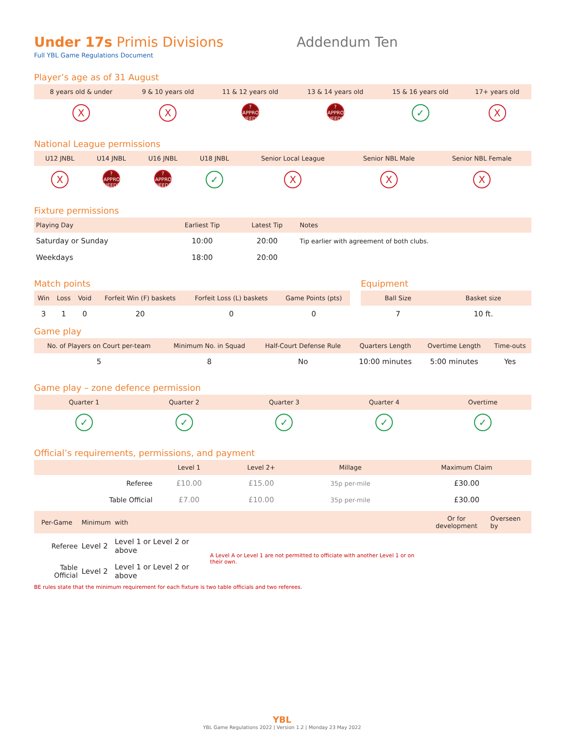Under 17s Primis Divisions Addendum Ten
Full YBL Game Regulations Document
Player’s age as of 31 August
| 8 years old & under | 9 & 10 years old | 11 & 12 years old | 13 & 14 years old | 15 & 16 years old | 17+ years old |
| --- | --- | --- | --- | --- | --- |
| X | X | ? APPROVAL NEEDED | ? APPROVAL NEEDED | ✓ | X |
National League permissions
| U12 JNBL | U14 JNBL | U16 JNBL | U18 JNBL | Senior Local League | Senior NBL Male | Senior NBL Female |
| --- | --- | --- | --- | --- | --- | --- |
| X | ? APPROVAL NEEDED | ? APPROVAL NEEDED | ✓ | X | X | X |
Fixture permissions
| Playing Day | Earliest Tip | Latest Tip | Notes |
| --- | --- | --- | --- |
| Saturday or Sunday | 10:00 | 20:00 | Tip earlier with agreement of both clubs. |
| Weekdays | 18:00 | 20:00 | |
Match points
| Win | Loss | Void | Forfeit Win (F) baskets | Forfeit Loss (L) baskets | Game Points (pts) |
| --- | --- | --- | --- | --- | --- |
| 3 | 1 | 0 | 20 | 0 | 0 |
Equipment
| Ball Size | Basket size |
| --- | --- |
| 7 | 10 ft. |
Game play
| No. of Players on Court per-team | Minimum No. in Squad | Half-Court Defense Rule | Quarters Length | Overtime Length | Time-outs |
| --- | --- | --- | --- | --- | --- |
| 5 | 8 | No | 10:00 minutes | 5:00 minutes | Yes |
Game play – zone defence permission
| Quarter 1 | Quarter 2 | Quarter 3 | Quarter 4 | Overtime |
| --- | --- | --- | --- | --- |
| ✓ | ✓ | ✓ | ✓ | ✓ |
Official’s requirements, permissions, and payment
| | | Level 1 | Level 2+ | Millage | Maximum Claim |
| --- | --- | --- | --- | --- | --- |
| | Referee | £10.00 | £15.00 | 35p per-mile | £30.00 |
| | Table Official | £7.00 | £10.00 | 35p per-mile | £30.00 |
| Per-Game | Minimum | with | | Or for development | Overseen by |
| --- | --- | --- | --- | --- | --- |
| Referee | Level 2 | Level 1 or Level 2 or above | A Level A or Level 1 are not permitted to officiate with another Level 1 or on their own. | | |
| Table Official | Level 2 | Level 1 or Level 2 or above | | | |
BE rules state that the minimum requirement for each fixture is two table officials and two referees.
YBL
YBL Game Regulations 2022 | Version 1.2 | Monday 23 May 2022